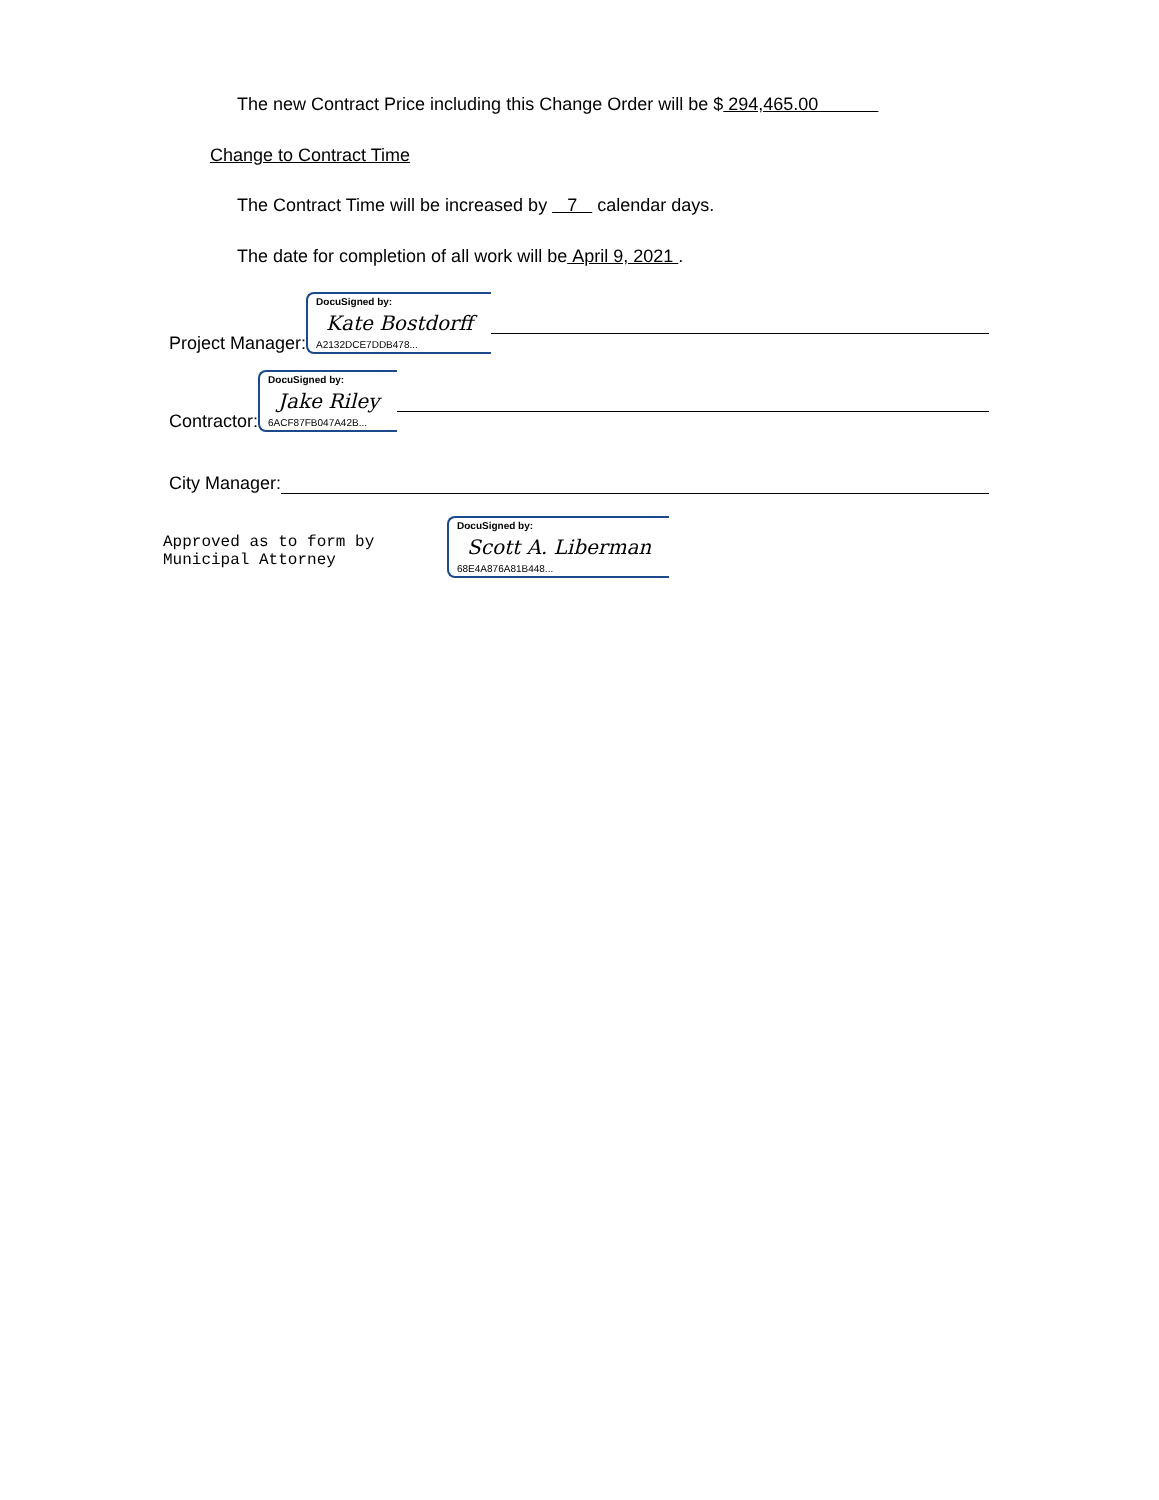The new Contract Price including this Change Order will be $ 294,465.00
Change to Contract Time
The Contract Time will be increased by 7 calendar days.
The date for completion of all work will be April 9, 2021 .
Project Manager: DocuSigned by:
Kate Bostdorff
A2132DCE7DDB478...
Contractor: DocuSigned by:
Jake Riley
6ACF87FB047A42B...
City Manager:
Approved as to form by
Municipal Attorney
DocuSigned by:
Scott A. Liberman
68E4A876A81B448...